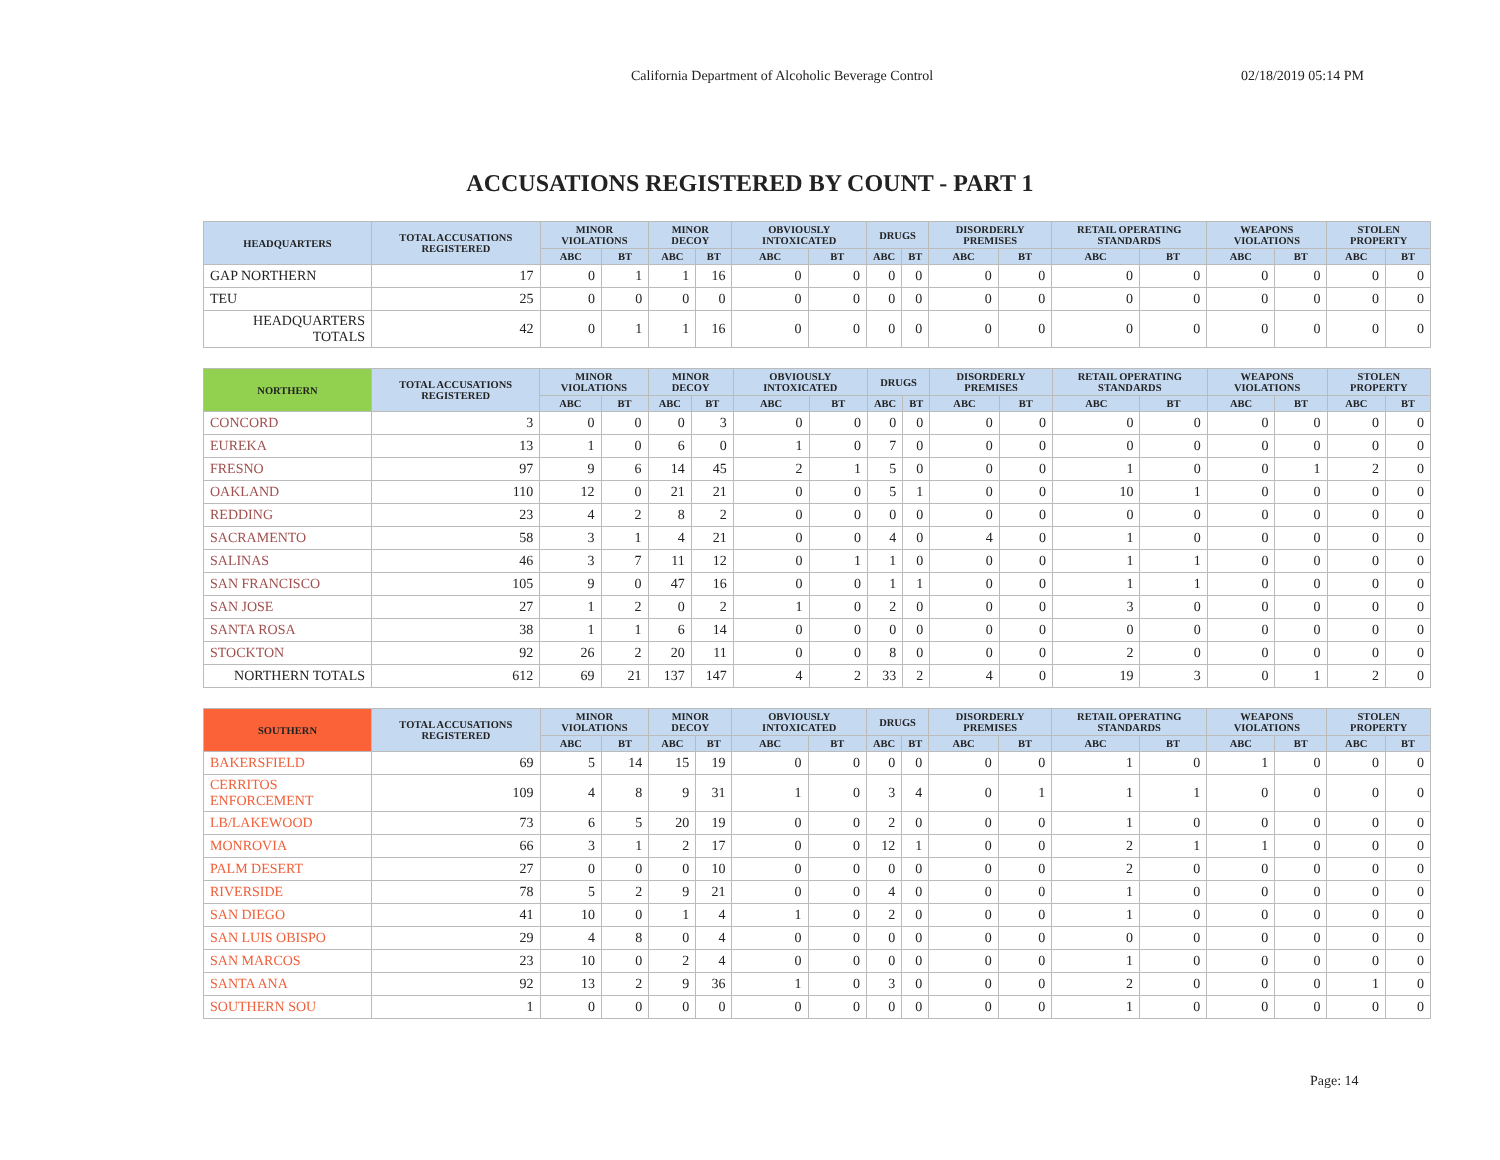California Department of Alcoholic Beverage Control 02/18/2019 05:14 PM
ACCUSATIONS REGISTERED BY COUNT - PART 1
| HEADQUARTERS | TOTAL ACCUSATIONS REGISTERED | MINOR VIOLATIONS | | MINOR DECOY | | OBVIOUSLY INTOXICATED | | DRUGS | | DISORDERLY PREMISES | | RETAIL OPERATING STANDARDS | | WEAPONS VIOLATIONS | | STOLEN PROPERTY | |
| --- | --- | --- | --- | --- | --- | --- | --- | --- | --- | --- | --- | --- | --- | --- | --- | --- | --- |
| | | ABC | BT | ABC | BT | ABC | BT | ABC | BT | ABC | BT | ABC | BT | ABC | BT | ABC | BT |
| GAP NORTHERN | 17 | 0 | 1 | 1 | 16 | 0 | 0 | 0 | 0 | 0 | 0 | 0 | 0 | 0 | 0 | 0 | 0 |
| TEU | 25 | 0 | 0 | 0 | 0 | 0 | 0 | 0 | 0 | 0 | 0 | 0 | 0 | 0 | 0 | 0 | 0 |
| HEADQUARTERS TOTALS | 42 | 0 | 1 | 1 | 16 | 0 | 0 | 0 | 0 | 0 | 0 | 0 | 0 | 0 | 0 | 0 | 0 |
| NORTHERN | TOTAL ACCUSATIONS REGISTERED | MINOR VIOLATIONS | | MINOR DECOY | | OBVIOUSLY INTOXICATED | | DRUGS | | DISORDERLY PREMISES | | RETAIL OPERATING STANDARDS | | WEAPONS VIOLATIONS | | STOLEN PROPERTY | |
| --- | --- | --- | --- | --- | --- | --- | --- | --- | --- | --- | --- | --- | --- | --- | --- | --- | --- |
| | | ABC | BT | ABC | BT | ABC | BT | ABC | BT | ABC | BT | ABC | BT | ABC | BT | ABC | BT |
| CONCORD | 3 | 0 | 0 | 0 | 3 | 0 | 0 | 0 | 0 | 0 | 0 | 0 | 0 | 0 | 0 | 0 | 0 |
| EUREKA | 13 | 1 | 0 | 6 | 0 | 1 | 0 | 7 | 0 | 0 | 0 | 0 | 0 | 0 | 0 | 0 | 0 |
| FRESNO | 97 | 9 | 6 | 14 | 45 | 2 | 1 | 5 | 0 | 0 | 0 | 1 | 0 | 0 | 1 | 2 | 0 |
| OAKLAND | 110 | 12 | 0 | 21 | 21 | 0 | 0 | 5 | 1 | 0 | 0 | 10 | 1 | 0 | 0 | 0 | 0 |
| REDDING | 23 | 4 | 2 | 8 | 2 | 0 | 0 | 0 | 0 | 0 | 0 | 0 | 0 | 0 | 0 | 0 | 0 |
| SACRAMENTO | 58 | 3 | 1 | 4 | 21 | 0 | 0 | 4 | 0 | 4 | 0 | 1 | 0 | 0 | 0 | 0 | 0 |
| SALINAS | 46 | 3 | 7 | 11 | 12 | 0 | 1 | 1 | 0 | 0 | 0 | 1 | 1 | 0 | 0 | 0 | 0 |
| SAN FRANCISCO | 105 | 9 | 0 | 47 | 16 | 0 | 0 | 1 | 1 | 0 | 0 | 1 | 1 | 0 | 0 | 0 | 0 |
| SAN JOSE | 27 | 1 | 2 | 0 | 2 | 1 | 0 | 2 | 0 | 0 | 0 | 3 | 0 | 0 | 0 | 0 | 0 |
| SANTA ROSA | 38 | 1 | 1 | 6 | 14 | 0 | 0 | 0 | 0 | 0 | 0 | 0 | 0 | 0 | 0 | 0 | 0 |
| STOCKTON | 92 | 26 | 2 | 20 | 11 | 0 | 0 | 8 | 0 | 0 | 0 | 2 | 0 | 0 | 0 | 0 | 0 |
| NORTHERN TOTALS | 612 | 69 | 21 | 137 | 147 | 4 | 2 | 33 | 2 | 4 | 0 | 19 | 3 | 0 | 1 | 2 | 0 |
| SOUTHERN | TOTAL ACCUSATIONS REGISTERED | MINOR VIOLATIONS | | MINOR DECOY | | OBVIOUSLY INTOXICATED | | DRUGS | | DISORDERLY PREMISES | | RETAIL OPERATING STANDARDS | | WEAPONS VIOLATIONS | | STOLEN PROPERTY | |
| --- | --- | --- | --- | --- | --- | --- | --- | --- | --- | --- | --- | --- | --- | --- | --- | --- | --- |
| | | ABC | BT | ABC | BT | ABC | BT | ABC | BT | ABC | BT | ABC | BT | ABC | BT | ABC | BT |
| BAKERSFIELD | 69 | 5 | 14 | 15 | 19 | 0 | 0 | 0 | 0 | 0 | 0 | 1 | 0 | 1 | 0 | 0 | 0 |
| CERRITOS ENFORCEMENT | 109 | 4 | 8 | 9 | 31 | 1 | 0 | 3 | 4 | 0 | 1 | 1 | 1 | 0 | 0 | 0 | 0 |
| LB/LAKEWOOD | 73 | 6 | 5 | 20 | 19 | 0 | 0 | 2 | 0 | 0 | 0 | 1 | 0 | 0 | 0 | 0 | 0 |
| MONROVIA | 66 | 3 | 1 | 2 | 17 | 0 | 0 | 12 | 1 | 0 | 0 | 2 | 1 | 1 | 0 | 0 | 0 |
| PALM DESERT | 27 | 0 | 0 | 0 | 10 | 0 | 0 | 0 | 0 | 0 | 0 | 2 | 0 | 0 | 0 | 0 | 0 |
| RIVERSIDE | 78 | 5 | 2 | 9 | 21 | 0 | 0 | 4 | 0 | 0 | 0 | 1 | 0 | 0 | 0 | 0 | 0 |
| SAN DIEGO | 41 | 10 | 0 | 1 | 4 | 1 | 0 | 2 | 0 | 0 | 0 | 1 | 0 | 0 | 0 | 0 | 0 |
| SAN LUIS OBISPO | 29 | 4 | 8 | 0 | 4 | 0 | 0 | 0 | 0 | 0 | 0 | 0 | 0 | 0 | 0 | 0 | 0 |
| SAN MARCOS | 23 | 10 | 0 | 2 | 4 | 0 | 0 | 0 | 0 | 0 | 0 | 1 | 0 | 0 | 0 | 0 | 0 |
| SANTA ANA | 92 | 13 | 2 | 9 | 36 | 1 | 0 | 3 | 0 | 0 | 0 | 2 | 0 | 0 | 0 | 1 | 0 |
| SOUTHERN SOU | 1 | 0 | 0 | 0 | 0 | 0 | 0 | 0 | 0 | 0 | 0 | 1 | 0 | 0 | 0 | 0 | 0 |
Page: 14